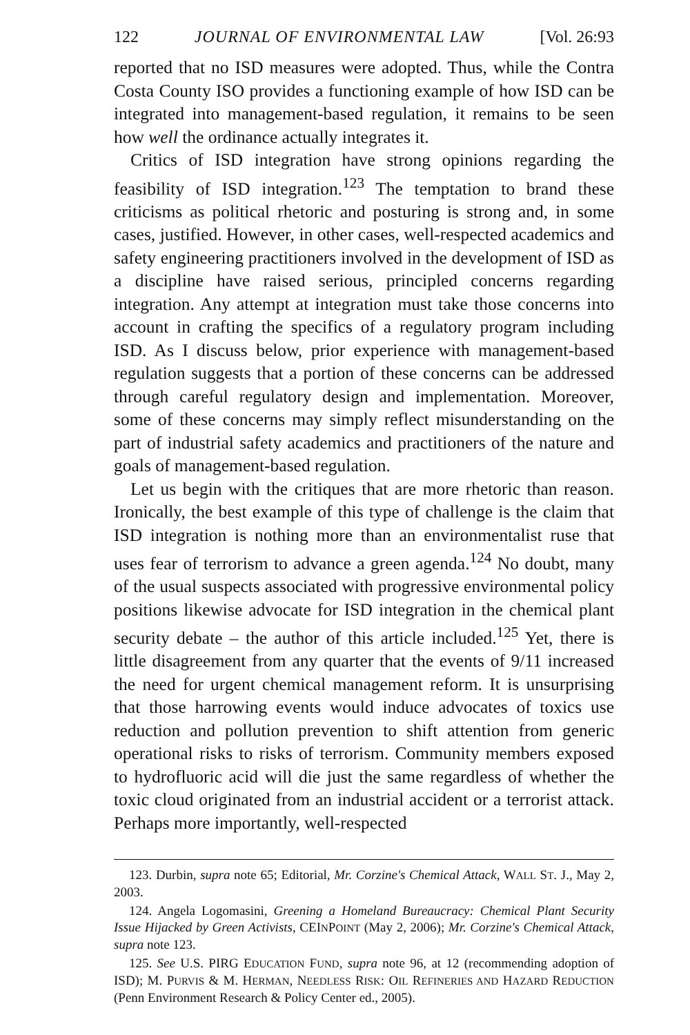122 JOURNAL OF ENVIRONMENTAL LAW [Vol. 26:93
reported that no ISD measures were adopted. Thus, while the Contra Costa County ISO provides a functioning example of how ISD can be integrated into management-based regulation, it remains to be seen how well the ordinance actually integrates it.
Critics of ISD integration have strong opinions regarding the feasibility of ISD integration.<sup>123</sup> The temptation to brand these criticisms as political rhetoric and posturing is strong and, in some cases, justified. However, in other cases, well-respected academics and safety engineering practitioners involved in the development of ISD as a discipline have raised serious, principled concerns regarding integration. Any attempt at integration must take those concerns into account in crafting the specifics of a regulatory program including ISD. As I discuss below, prior experience with management-based regulation suggests that a portion of these concerns can be addressed through careful regulatory design and implementation. Moreover, some of these concerns may simply reflect misunderstanding on the part of industrial safety academics and practitioners of the nature and goals of management-based regulation.
Let us begin with the critiques that are more rhetoric than reason. Ironically, the best example of this type of challenge is the claim that ISD integration is nothing more than an environmentalist ruse that uses fear of terrorism to advance a green agenda.<sup>124</sup> No doubt, many of the usual suspects associated with progressive environmental policy positions likewise advocate for ISD integration in the chemical plant security debate – the author of this article included.<sup>125</sup> Yet, there is little disagreement from any quarter that the events of 9/11 increased the need for urgent chemical management reform. It is unsurprising that those harrowing events would induce advocates of toxics use reduction and pollution prevention to shift attention from generic operational risks to risks of terrorism. Community members exposed to hydrofluoric acid will die just the same regardless of whether the toxic cloud originated from an industrial accident or a terrorist attack. Perhaps more importantly, well-respected
123. Durbin, supra note 65; Editorial, Mr. Corzine's Chemical Attack, WALL ST. J., May 2, 2003.
124. Angela Logomasini, Greening a Homeland Bureaucracy: Chemical Plant Security Issue Hijacked by Green Activists, CEINPOINT (May 2, 2006); Mr. Corzine's Chemical Attack, supra note 123.
125. See U.S. PIRG EDUCATION FUND, supra note 96, at 12 (recommending adoption of ISD); M. PURVIS & M. HERMAN, NEEDLESS RISK: OIL REFINERIES AND HAZARD REDUCTION (Penn Environment Research & Policy Center ed., 2005).